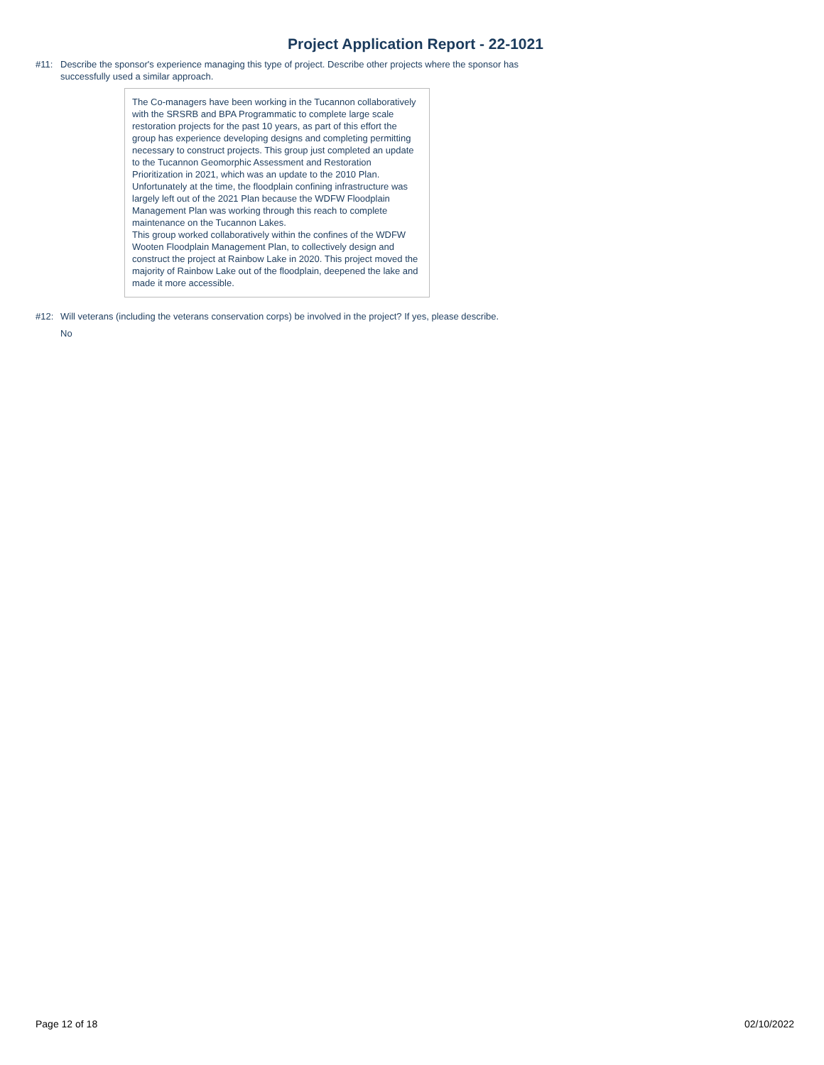Project Application Report - 22-1021
#11: Describe the sponsor's experience managing this type of project. Describe other projects where the sponsor has successfully used a similar approach.
The Co-managers have been working in the Tucannon collaboratively with the SRSRB and BPA Programmatic to complete large scale restoration projects for the past 10 years, as part of this effort the group has experience developing designs and completing permitting necessary to construct projects. This group just completed an update to the Tucannon Geomorphic Assessment and Restoration Prioritization in 2021, which was an update to the 2010 Plan. Unfortunately at the time, the floodplain confining infrastructure was largely left out of the 2021 Plan because the WDFW Floodplain Management Plan was working through this reach to complete maintenance on the Tucannon Lakes.
This group worked collaboratively within the confines of the WDFW Wooten Floodplain Management Plan, to collectively design and construct the project at Rainbow Lake in 2020. This project moved the majority of Rainbow Lake out of the floodplain, deepened the lake and made it more accessible.
#12: Will veterans (including the veterans conservation corps) be involved in the project? If yes, please describe.
No
Page 12 of 18 02/10/2022